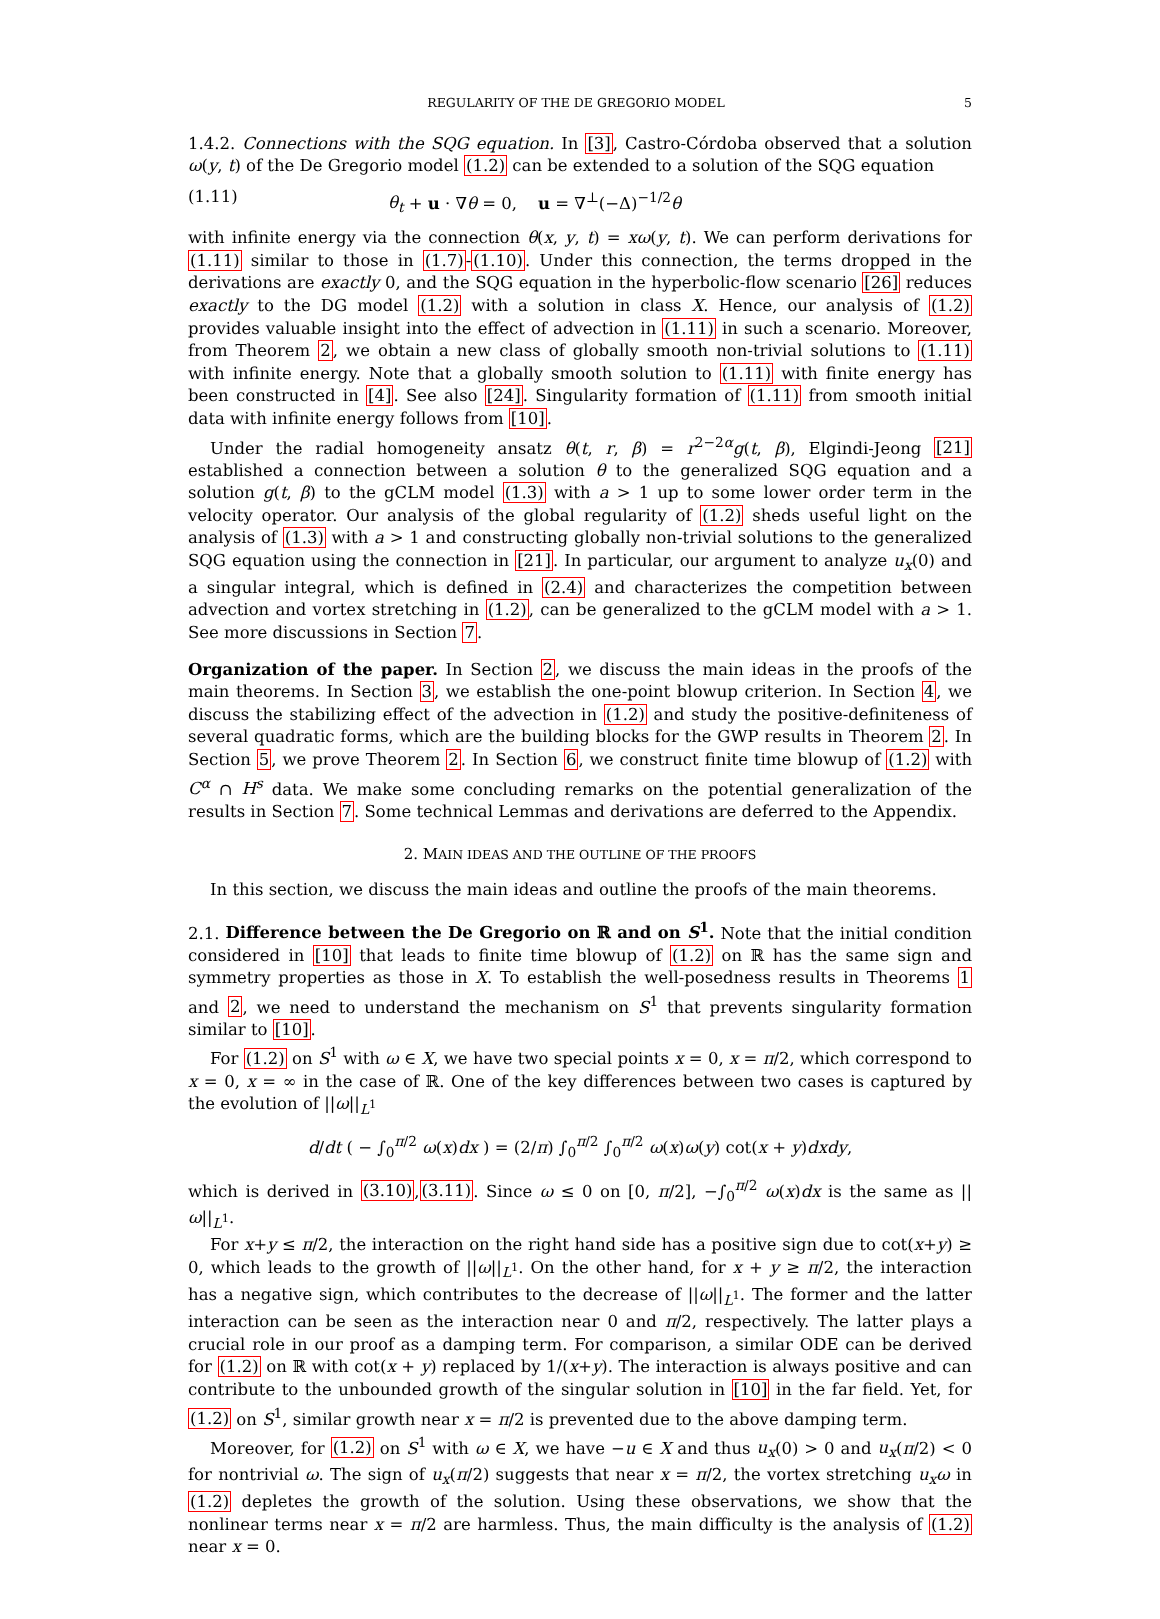REGULARITY OF THE DE GREGORIO MODEL 5
1.4.2. Connections with the SQG equation. In [3], Castro-Córdoba observed that a solution ω(y, t) of the De Gregorio model (1.2) can be extended to a solution of the SQG equation
(1.11) θ<sub>t</sub> + u · ∇θ = 0, u = ∇<sup>⊥</sup>(−Δ)<sup>−1/2</sup>θ
with infinite energy via the connection θ(x, y, t) = xω(y, t). We can perform derivations for (1.11) similar to those in (1.7)-(1.10). Under this connection, the terms dropped in the derivations are exactly 0, and the SQG equation in the hyperbolic-flow scenario [26] reduces exactly to the DG model (1.2) with a solution in class X. Hence, our analysis of (1.2) provides valuable insight into the effect of advection in (1.11) in such a scenario. Moreover, from Theorem 2, we obtain a new class of globally smooth non-trivial solutions to (1.11) with infinite energy. Note that a globally smooth solution to (1.11) with finite energy has been constructed in [4]. See also [24]. Singularity formation of (1.11) from smooth initial data with infinite energy follows from [10].
Under the radial homogeneity ansatz θ(t, r, β) = r<sup>2−2α</sup>g(t, β), Elgindi-Jeong [21] established a connection between a solution θ to the generalized SQG equation and a solution g(t, β) to the gCLM model (1.3) with a > 1 up to some lower order term in the velocity operator. Our analysis of the global regularity of (1.2) sheds useful light on the analysis of (1.3) with a > 1 and constructing globally non-trivial solutions to the generalized SQG equation using the connection in [21]. In particular, our argument to analyze u<sub>x</sub>(0) and a singular integral, which is defined in (2.4) and characterizes the competition between advection and vortex stretching in (1.2), can be generalized to the gCLM model with a > 1. See more discussions in Section 7.
Organization of the paper. In Section 2, we discuss the main ideas in the proofs of the main theorems. In Section 3, we establish the one-point blowup criterion. In Section 4, we discuss the stabilizing effect of the advection in (1.2) and study the positive-definiteness of several quadratic forms, which are the building blocks for the GWP results in Theorem 2. In Section 5, we prove Theorem 2. In Section 6, we construct finite time blowup of (1.2) with C<sup>α</sup> ∩ H<sup>s</sup> data. We make some concluding remarks on the potential generalization of the results in Section 7. Some technical Lemmas and derivations are deferred to the Appendix.
2. MAIN IDEAS AND THE OUTLINE OF THE PROOFS
In this section, we discuss the main ideas and outline the proofs of the main theorems.
2.1. Difference between the De Gregorio on ℝ and on S<sup>1</sup>. Note that the initial condition considered in [10] that leads to finite time blowup of (1.2) on ℝ has the same sign and symmetry properties as those in X. To establish the well-posedness results in Theorems 1 and 2, we need to understand the mechanism on S<sup>1</sup> that prevents singularity formation similar to [10].
For (1.2) on S<sup>1</sup> with ω ∈ X, we have two special points x = 0, x = π/2, which correspond to x = 0, x = ∞ in the case of ℝ. One of the key differences between two cases is captured by the evolution of ||ω||<sub>L<sup>1</sup></sub>
d/dt ( − ∫<sub>0</sub><sup>π/2</sup> ω(x)dx ) = (2/π) ∫<sub>0</sub><sup>π/2</sup> ∫<sub>0</sub><sup>π/2</sup> ω(x)ω(y) cot(x + y)dxdy,
which is derived in (3.10),(3.11). Since ω ≤ 0 on [0, π/2], −∫<sub>0</sub><sup>π/2</sup> ω(x)dx is the same as ||ω||<sub>L<sup>1</sup></sub>.
For x+y ≤ π/2, the interaction on the right hand side has a positive sign due to cot(x+y) ≥ 0, which leads to the growth of ||ω||<sub>L<sup>1</sup></sub>. On the other hand, for x + y ≥ π/2, the interaction has a negative sign, which contributes to the decrease of ||ω||<sub>L<sup>1</sup></sub>. The former and the latter interaction can be seen as the interaction near 0 and π/2, respectively. The latter plays a crucial role in our proof as a damping term. For comparison, a similar ODE can be derived for (1.2) on ℝ with cot(x + y) replaced by 1/(x+y). The interaction is always positive and can contribute to the unbounded growth of the singular solution in [10] in the far field. Yet, for (1.2) on S<sup>1</sup>, similar growth near x = π/2 is prevented due to the above damping term.
Moreover, for (1.2) on S<sup>1</sup> with ω ∈ X, we have −u ∈ X and thus u<sub>x</sub>(0) > 0 and u<sub>x</sub>(π/2) < 0 for nontrivial ω. The sign of u<sub>x</sub>(π/2) suggests that near x = π/2, the vortex stretching u<sub>x</sub>ω in (1.2) depletes the growth of the solution. Using these observations, we show that the nonlinear terms near x = π/2 are harmless. Thus, the main difficulty is the analysis of (1.2) near x = 0.